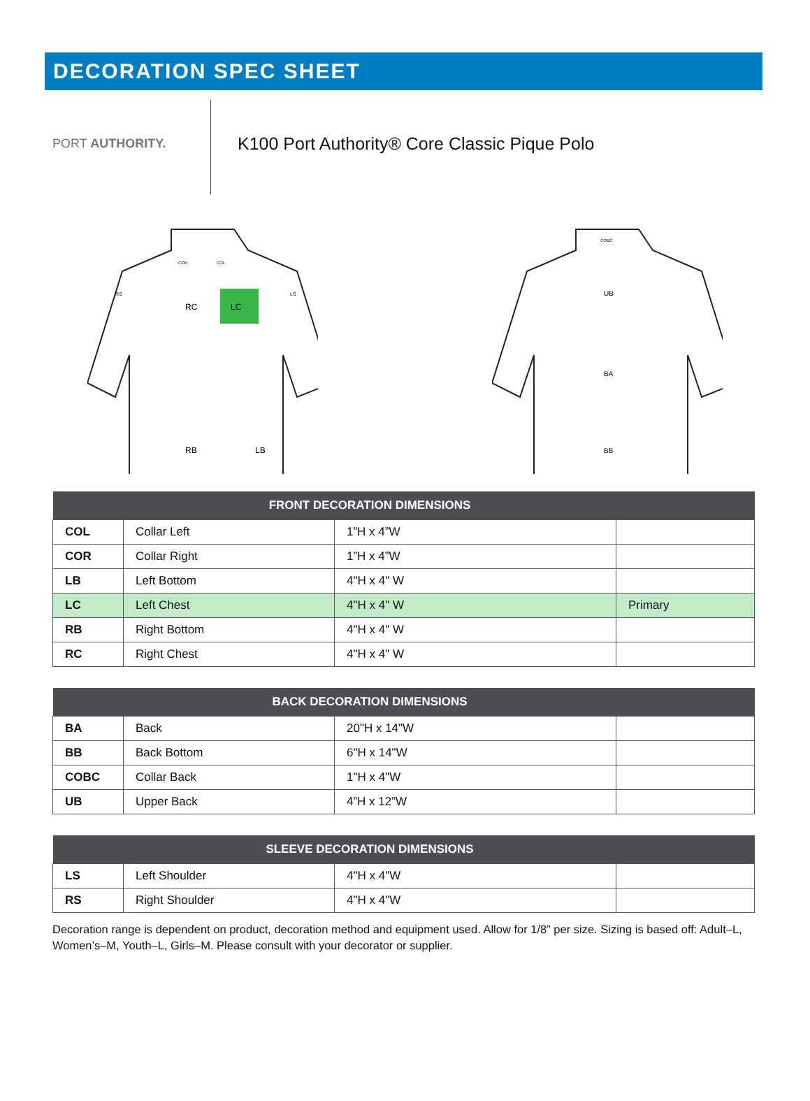DECORATION SPEC SHEET
PORT AUTHORITY.
K100 Port Authority® Core Classic Pique Polo
LC
RC
RB
LB
COR
COL
RS
LS
COBC
UB
BA
BB
| | FRONT DECORATION DIMENSIONS | | |
| --- | --- | --- | --- |
| COL | Collar Left | 1”H x 4”W | |
| COR | Collar Right | 1”H x 4”W | |
| LB | Left Bottom | 4"H x 4" W | |
| LC | Left Chest | 4"H x 4" W | Primary |
| RB | Right Bottom | 4"H x 4" W | |
| RC | Right Chest | 4"H x 4" W | |
| | BACK DECORATION DIMENSIONS | | |
| --- | --- | --- | --- |
| BA | Back | 20"H x 14"W | |
| BB | Back Bottom | 6"H x 14"W | |
| COBC | Collar Back | 1"H x 4"W | |
| UB | Upper Back | 4”H x 12”W | |
| | SLEEVE DECORATION DIMENSIONS | | |
| --- | --- | --- | --- |
| LS | Left Shoulder | 4"H x 4"W | |
| RS | Right Shoulder | 4"H x 4"W | |
Decoration range is dependent on product, decoration method and equipment used. Allow for 1/8” per size. Sizing is based off: Adult–L, Women’s–M, Youth–L, Girls–M. Please consult with your decorator or supplier.